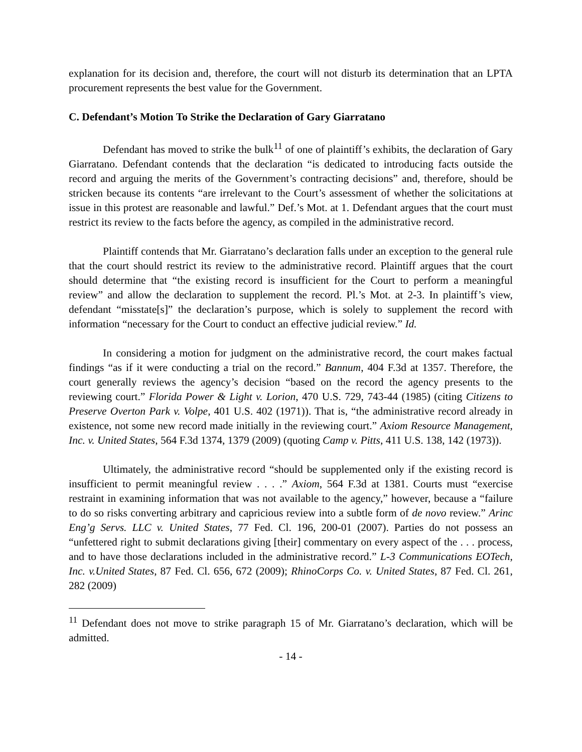explanation for its decision and, therefore, the court will not disturb its determination that an LPTA procurement represents the best value for the Government.
C. Defendant’s Motion To Strike the Declaration of Gary Giarratano
Defendant has moved to strike the bulk<sup>11</sup> of one of plaintiff’s exhibits, the declaration of Gary Giarratano. Defendant contends that the declaration “is dedicated to introducing facts outside the record and arguing the merits of the Government’s contracting decisions” and, therefore, should be stricken because its contents “are irrelevant to the Court’s assessment of whether the solicitations at issue in this protest are reasonable and lawful.” Def.’s Mot. at 1. Defendant argues that the court must restrict its review to the facts before the agency, as compiled in the administrative record.
Plaintiff contends that Mr. Giarratano’s declaration falls under an exception to the general rule that the court should restrict its review to the administrative record. Plaintiff argues that the court should determine that “the existing record is insufficient for the Court to perform a meaningful review” and allow the declaration to supplement the record. Pl.’s Mot. at 2-3. In plaintiff’s view, defendant “misstate[s]” the declaration’s purpose, which is solely to supplement the record with information “necessary for the Court to conduct an effective judicial review.” Id.
In considering a motion for judgment on the administrative record, the court makes factual findings “as if it were conducting a trial on the record.” Bannum, 404 F.3d at 1357. Therefore, the court generally reviews the agency’s decision “based on the record the agency presents to the reviewing court.” Florida Power & Light v. Lorion, 470 U.S. 729, 743-44 (1985) (citing Citizens to Preserve Overton Park v. Volpe, 401 U.S. 402 (1971)). That is, “the administrative record already in existence, not some new record made initially in the reviewing court.” Axiom Resource Management, Inc. v. United States, 564 F.3d 1374, 1379 (2009) (quoting Camp v. Pitts, 411 U.S. 138, 142 (1973)).
Ultimately, the administrative record “should be supplemented only if the existing record is insufficient to permit meaningful review . . . .” Axiom, 564 F.3d at 1381. Courts must “exercise restraint in examining information that was not available to the agency,” however, because a “failure to do so risks converting arbitrary and capricious review into a subtle form of de novo review.” Arinc Eng’g Servs. LLC v. United States, 77 Fed. Cl. 196, 200-01 (2007). Parties do not possess an “unfettered right to submit declarations giving [their] commentary on every aspect of the . . . process, and to have those declarations included in the administrative record.” L-3 Communications EOTech, Inc. v.United States, 87 Fed. Cl. 656, 672 (2009); RhinoCorps Co. v. United States, 87 Fed. Cl. 261, 282 (2009)
<sup>11</sup> Defendant does not move to strike paragraph 15 of Mr. Giarratano’s declaration, which will be admitted.
- 14 -